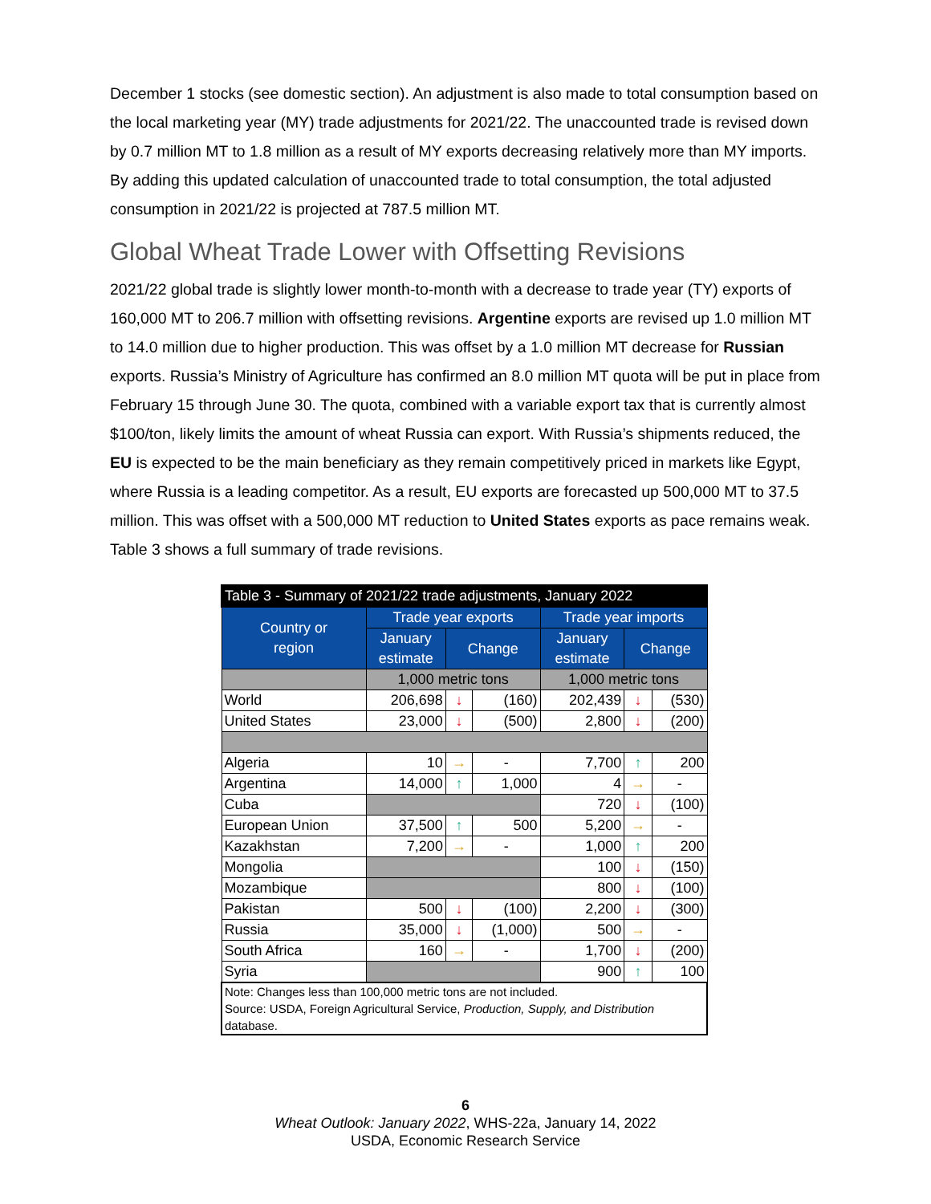December 1 stocks (see domestic section). An adjustment is also made to total consumption based on the local marketing year (MY) trade adjustments for 2021/22. The unaccounted trade is revised down by 0.7 million MT to 1.8 million as a result of MY exports decreasing relatively more than MY imports. By adding this updated calculation of unaccounted trade to total consumption, the total adjusted consumption in 2021/22 is projected at 787.5 million MT.
Global Wheat Trade Lower with Offsetting Revisions
2021/22 global trade is slightly lower month-to-month with a decrease to trade year (TY) exports of 160,000 MT to 206.7 million with offsetting revisions. Argentine exports are revised up 1.0 million MT to 14.0 million due to higher production. This was offset by a 1.0 million MT decrease for Russian exports. Russia’s Ministry of Agriculture has confirmed an 8.0 million MT quota will be put in place from February 15 through June 30. The quota, combined with a variable export tax that is currently almost $100/ton, likely limits the amount of wheat Russia can export. With Russia’s shipments reduced, the EU is expected to be the main beneficiary as they remain competitively priced in markets like Egypt, where Russia is a leading competitor. As a result, EU exports are forecasted up 500,000 MT to 37.5 million. This was offset with a 500,000 MT reduction to United States exports as pace remains weak. Table 3 shows a full summary of trade revisions.
| Table 3 - Summary of 2021/22 trade adjustments, January 2022 | | | | | | |
| --- | --- | --- | --- | --- | --- | --- |
| Country or region | Trade year exports | | | Trade year imports | | |
| | January estimate | Change | | January estimate | Change | |
| | 1,000 metric tons | | | 1,000 metric tons | | |
| World | 206,698 | ↓ | (160) | 202,439 | ↓ | (530) |
| United States | 23,000 | ↓ | (500) | 2,800 | ↓ | (200) |
| Algeria | 10 | → | - | 7,700 | ↑ | 200 |
| Argentina | 14,000 | ↑ | 1,000 | 4 | → | - |
| Cuba | | | | 720 | ↓ | (100) |
| European Union | 37,500 | ↑ | 500 | 5,200 | → | - |
| Kazakhstan | 7,200 | → | - | 1,000 | ↑ | 200 |
| Mongolia | | | | 100 | ↓ | (150) |
| Mozambique | | | | 800 | ↓ | (100) |
| Pakistan | 500 | ↓ | (100) | 2,200 | ↓ | (300) |
| Russia | 35,000 | ↓ | (1,000) | 500 | → | - |
| South Africa | 160 | → | - | 1,700 | ↓ | (200) |
| Syria | | | | 900 | ↑ | 100 |
| Note: Changes less than 100,000 metric tons are not included. Source: USDA, Foreign Agricultural Service, Production, Supply, and Distribution database. | | | | | | |
6
Wheat Outlook: January 2022, WHS-22a, January 14, 2022
USDA, Economic Research Service